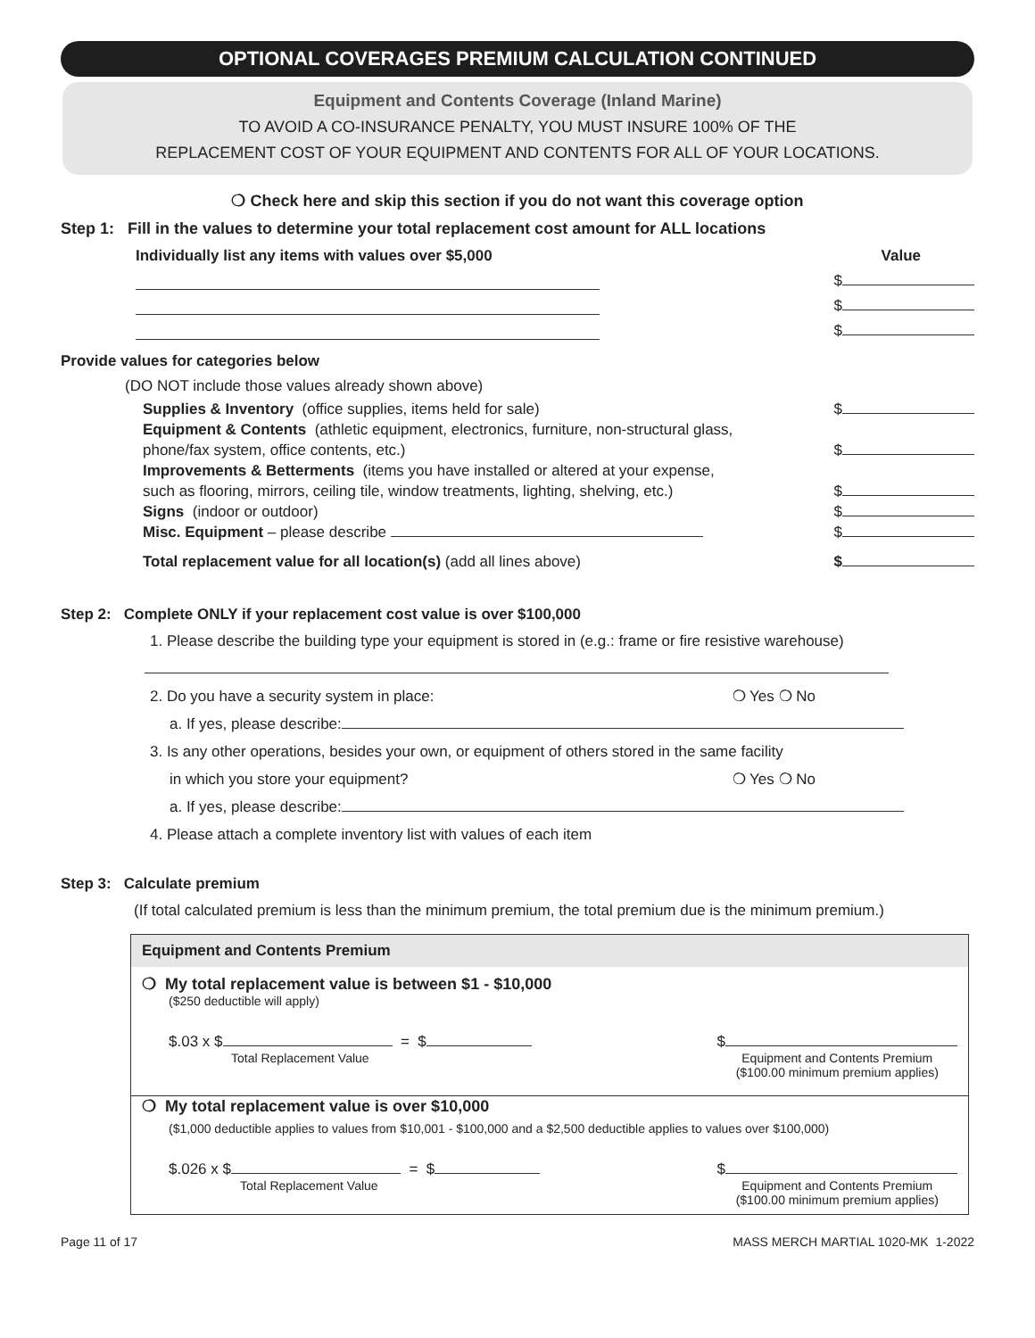OPTIONAL COVERAGES PREMIUM CALCULATION CONTINUED
Equipment and Contents Coverage (Inland Marine)
TO AVOID A CO-INSURANCE PENALTY, YOU MUST INSURE 100% OF THE
REPLACEMENT COST OF YOUR EQUIPMENT AND CONTENTS FOR ALL OF YOUR LOCATIONS.
❍ Check here and skip this section if you do not want this coverage option
Step 1: Fill in the values to determine your total replacement cost amount for ALL locations
Individually list any items with values over $5,000 Value
$
$
$
Provide values for categories below
(DO NOT include those values already shown above)
Supplies & Inventory (office supplies, items held for sale) $
Equipment & Contents (athletic equipment, electronics, furniture, non-structural glass,
phone/fax system, office contents, etc.) $
Improvements & Betterments (items you have installed or altered at your expense,
such as flooring, mirrors, ceiling tile, window treatments, lighting, shelving, etc.) $
Signs (indoor or outdoor) $
Misc. Equipment – please describe $
Total replacement value for all location(s) (add all lines above) $
Step 2: Complete ONLY if your replacement cost value is over $100,000
1. Please describe the building type your equipment is stored in (e.g.: frame or fire resistive warehouse)
2. Do you have a security system in place: ❍ Yes ❍ No
a. If yes, please describe:
3. Is any other operations, besides your own, or equipment of others stored in the same facility
in which you store your equipment? ❍ Yes ❍ No
a. If yes, please describe:
4. Please attach a complete inventory list with values of each item
Step 3: Calculate premium
(If total calculated premium is less than the minimum premium, the total premium due is the minimum premium.)
Equipment and Contents Premium
❍ My total replacement value is between $1 - $10,000
($250 deductible will apply)
$.03 x $ = $
Total Replacement Value
$
Equipment and Contents Premium
($100.00 minimum premium applies)
❍ My total replacement value is over $10,000
($1,000 deductible applies to values from $10,001 - $100,000 and a $2,500 deductible applies to values over $100,000)
$.026 x $ = $
Total Replacement Value
$
Equipment and Contents Premium
($100.00 minimum premium applies)
Page 11 of 17 MASS MERCH MARTIAL 1020-MK 1-2022